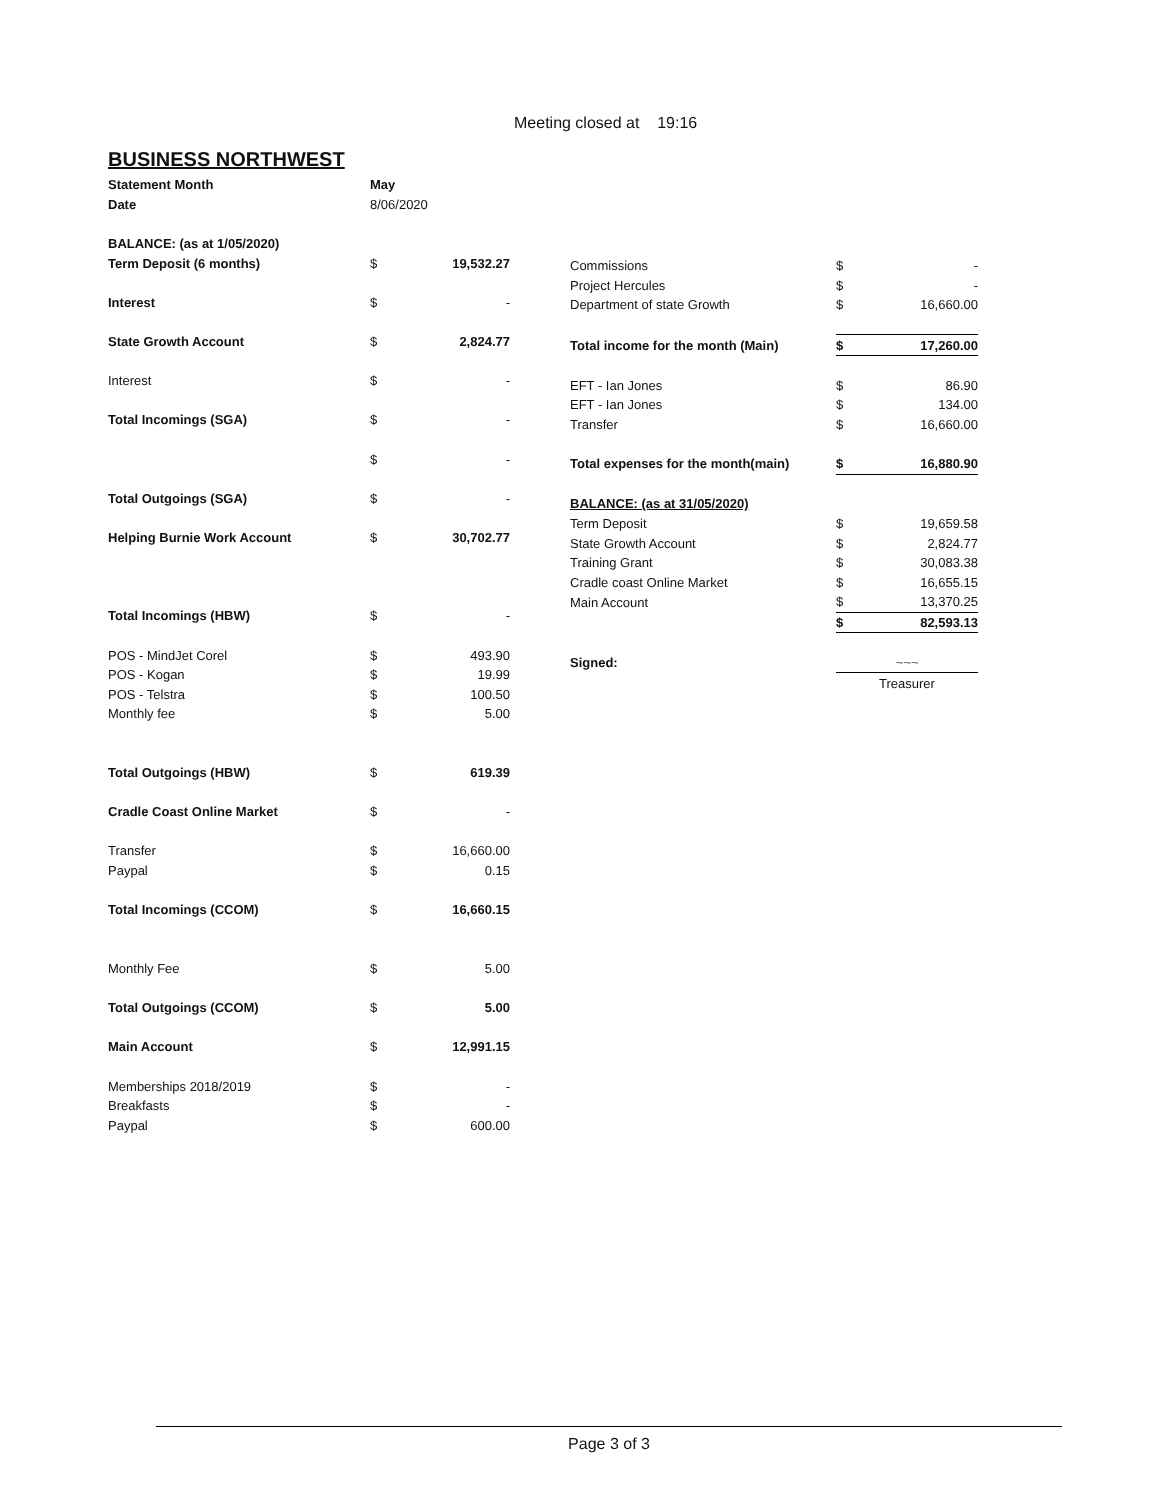Meeting closed at 19:16
BUSINESS NORTHWEST
| Statement Month | May | |
| Date | 8/06/2020 | |
| BALANCE: (as at 1/05/2020) | | |
| Term Deposit (6 months) | $ | 19,532.27 |
| Interest | $ | - |
| State Growth Account | $ | 2,824.77 |
| Interest | $ | - |
| Total Incomings (SGA) | $ | - |
| | $ | - |
| Total Outgoings (SGA) | $ | - |
| Helping Burnie Work Account | $ | 30,702.77 |
| Total Incomings (HBW) | $ | - |
| POS - MindJet Corel | $ | 493.90 |
| POS - Kogan | $ | 19.99 |
| POS - Telstra | $ | 100.50 |
| Monthly fee | $ | 5.00 |
| Total Outgoings (HBW) | $ | 619.39 |
| Cradle Coast Online Market | $ | - |
| Transfer | $ | 16,660.00 |
| Paypal | $ | 0.15 |
| Total Incomings (CCOM) | $ | 16,660.15 |
| Monthly Fee | $ | 5.00 |
| Total Outgoings (CCOM) | $ | 5.00 |
| Main Account | $ | 12,991.15 |
| Memberships 2018/2019 | $ | - |
| Breakfasts | $ | - |
| Paypal | $ | 600.00 |
| Commissions | $ | - |
| Project Hercules | $ | - |
| Department of state Growth | $ | 16,660.00 |
| Total income for the month (Main) | $ | 17,260.00 |
| EFT - Ian Jones | $ | 86.90 |
| EFT - Ian Jones | $ | 134.00 |
| Transfer | $ | 16,660.00 |
| Total expenses for the month(main) | $ | 16,880.90 |
| BALANCE: (as at 31/05/2020) | | |
| Term Deposit | $ | 19,659.58 |
| State Growth Account | $ | 2,824.77 |
| Training Grant | $ | 30,083.38 |
| Cradle coast Online Market | $ | 16,655.15 |
| Main Account | $ | 13,370.25 |
| | $ | 82,593.13 |
| Signed: | ~~~ | |
| | Treasurer | |
Page 3 of 3